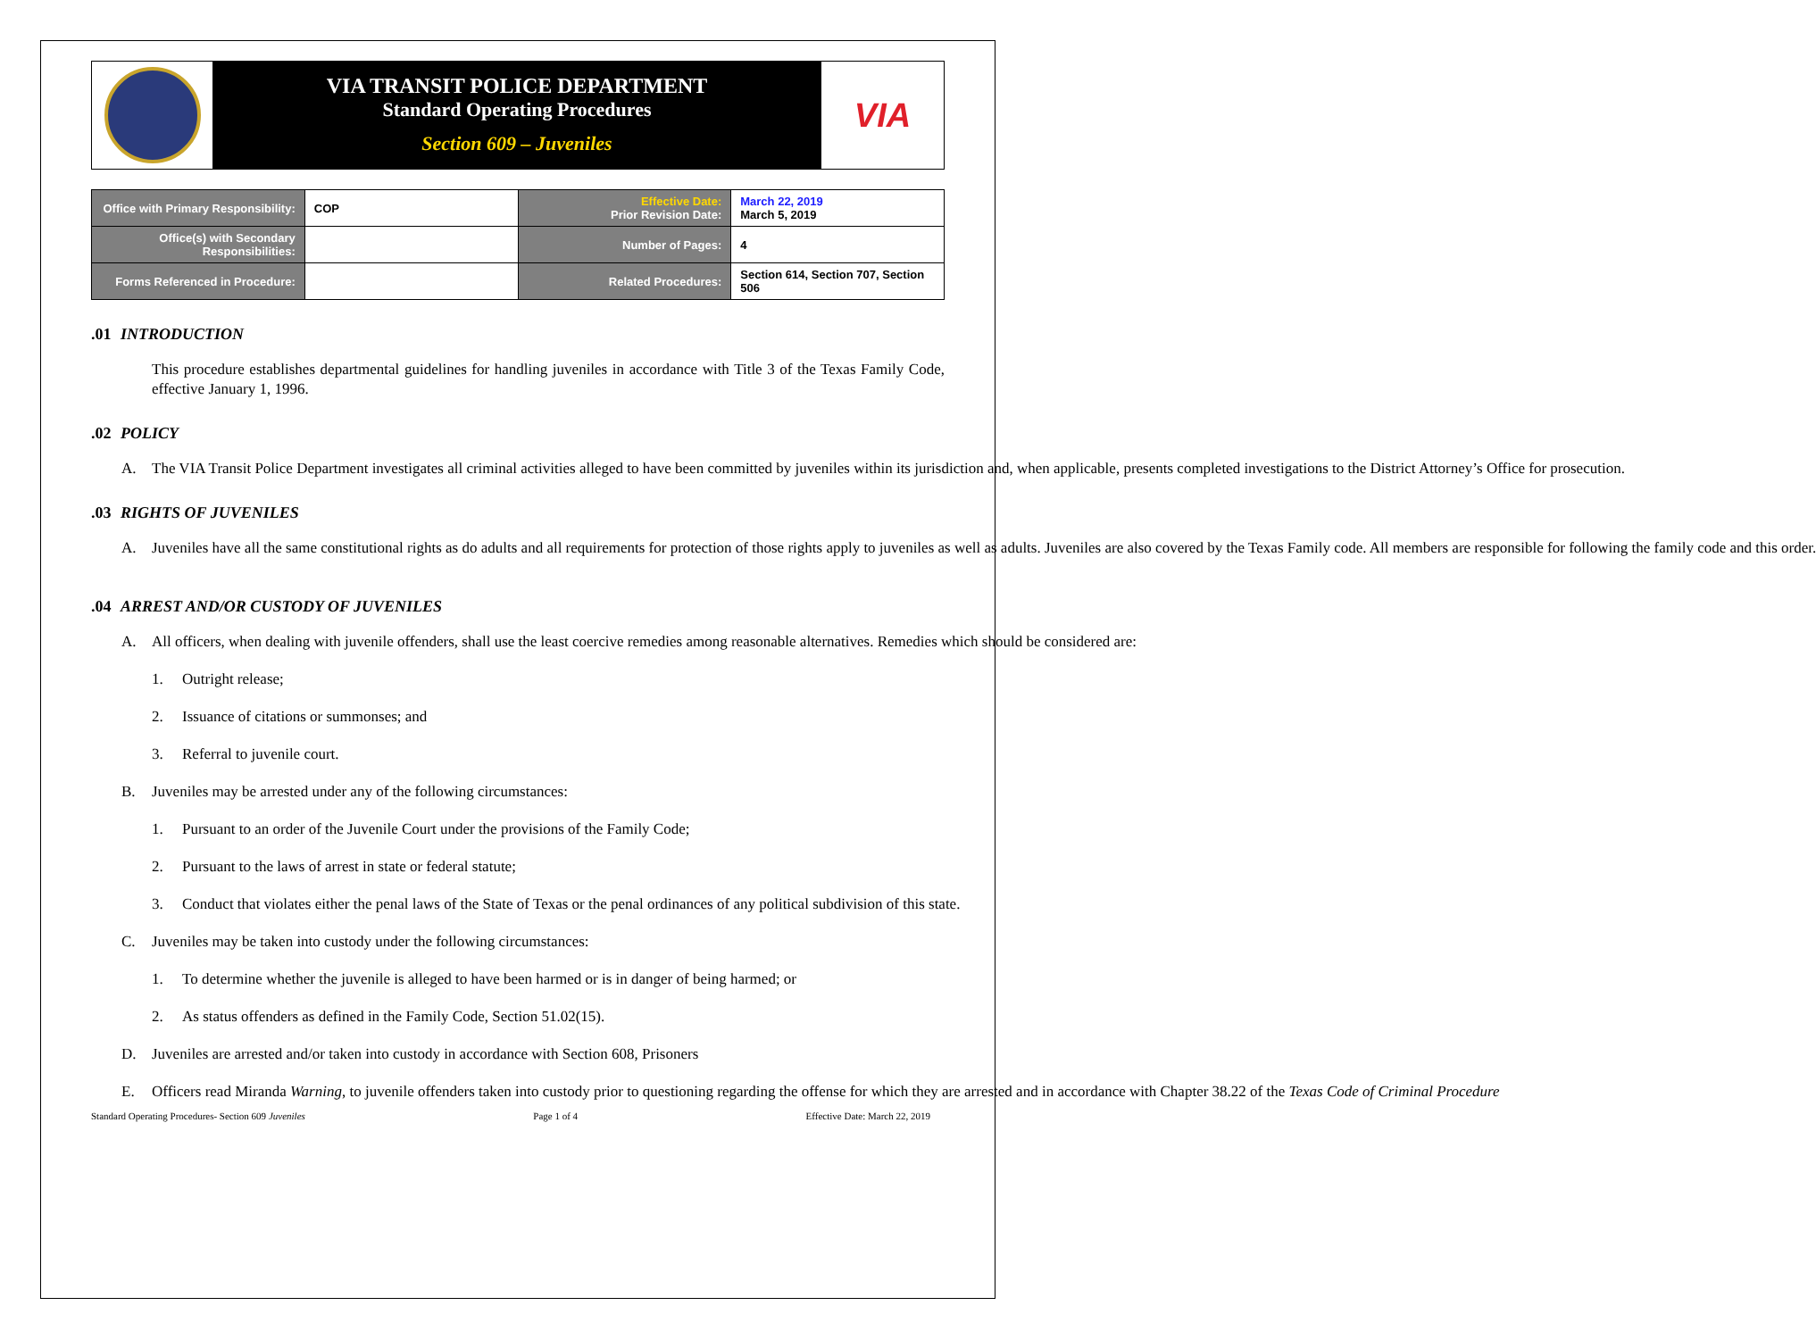VIA TRANSIT POLICE DEPARTMENT
Standard Operating Procedures
Section 609 – Juveniles
VIA
| Office with Primary Responsibility: | COP | Effective Date: Prior Revision Date: | March 22, 2019 March 5, 2019 |
| Office(s) with Secondary Responsibilities: | | Number of Pages: | 4 |
| Forms Referenced in Procedure: | | Related Procedures: | Section 614, Section 707, Section 506 |
.01 INTRODUCTION
This procedure establishes departmental guidelines for handling juveniles in accordance with Title 3 of the Texas Family Code, effective January 1, 1996.
.02 POLICY
A. The VIA Transit Police Department investigates all criminal activities alleged to have been committed by juveniles within its jurisdiction and, when applicable, presents completed investigations to the District Attorney’s Office for prosecution.
.03 RIGHTS OF JUVENILES
A. Juveniles have all the same constitutional rights as do adults and all requirements for protection of those rights apply to juveniles as well as adults. Juveniles are also covered by the Texas Family code. All members are responsible for following the family code and this order.
.04 ARREST AND/OR CUSTODY OF JUVENILES
A. All officers, when dealing with juvenile offenders, shall use the least coercive remedies among reasonable alternatives. Remedies which should be considered are:
1. Outright release;
2. Issuance of citations or summonses; and
3. Referral to juvenile court.
B. Juveniles may be arrested under any of the following circumstances:
1. Pursuant to an order of the Juvenile Court under the provisions of the Family Code;
2. Pursuant to the laws of arrest in state or federal statute;
3. Conduct that violates either the penal laws of the State of Texas or the penal ordinances of any political subdivision of this state.
C. Juveniles may be taken into custody under the following circumstances:
1. To determine whether the juvenile is alleged to have been harmed or is in danger of being harmed; or
2. As status offenders as defined in the Family Code, Section 51.02(15).
D. Juveniles are arrested and/or taken into custody in accordance with Section 608, Prisoners
E. Officers read Miranda Warning, to juvenile offenders taken into custody prior to questioning regarding the offense for which they are arrested and in accordance with Chapter 38.22 of the Texas Code of Criminal Procedure
Standard Operating Procedures- Section 609 Juveniles Page 1 of 4 Effective Date: March 22, 2019